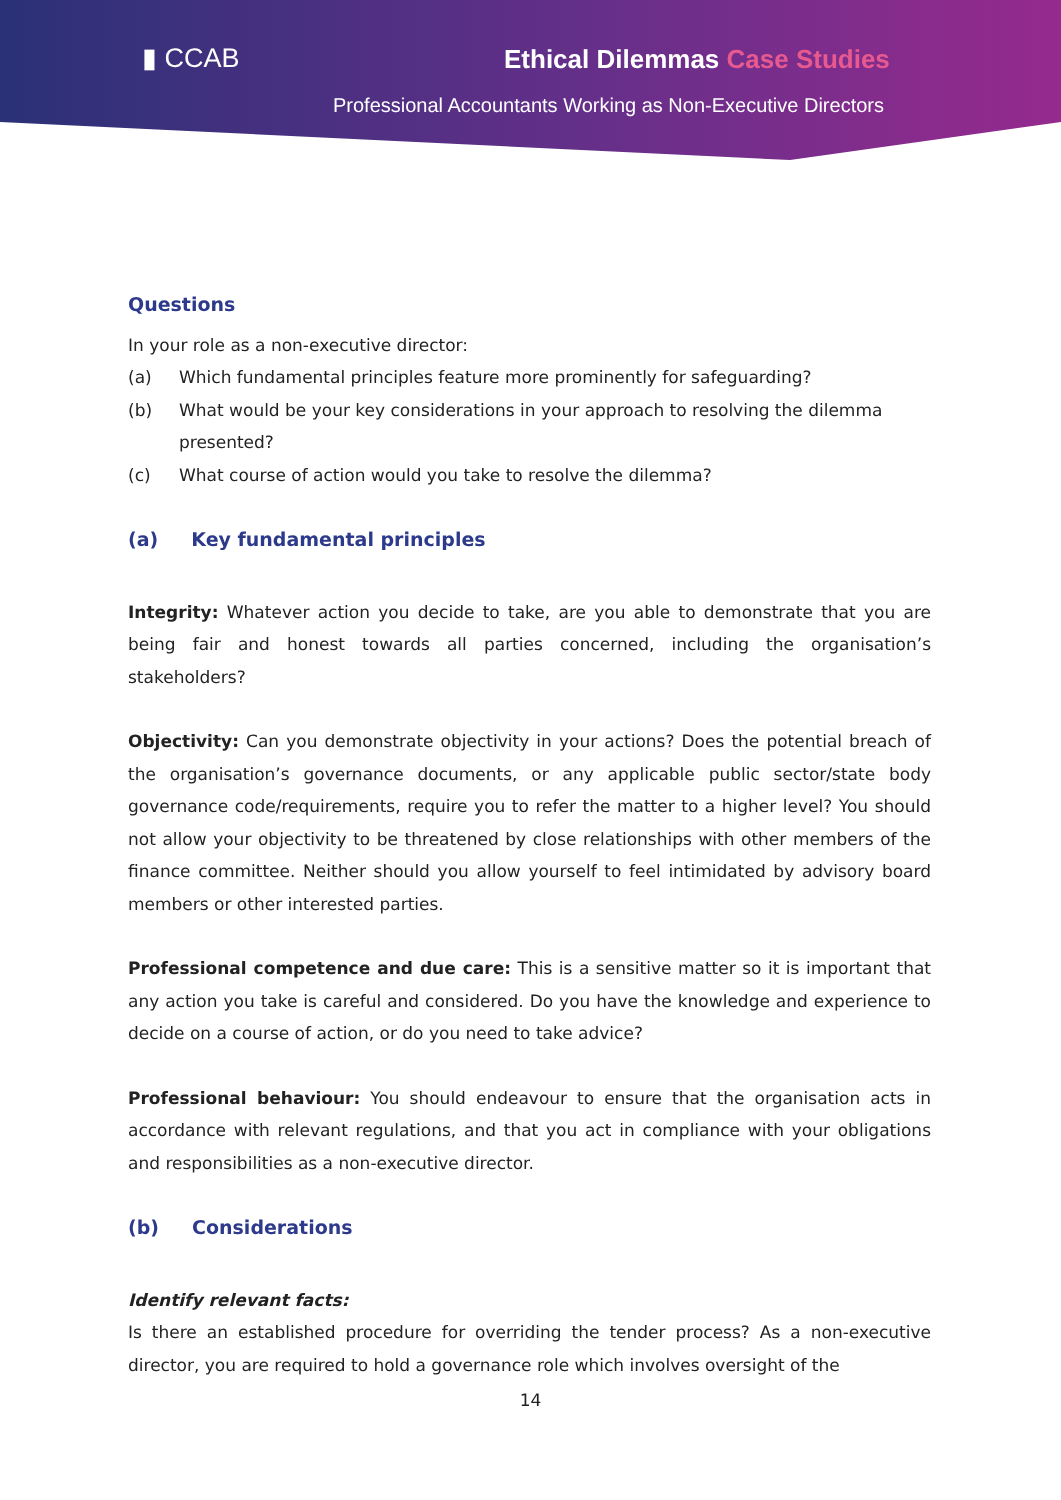▮ CCAB Ethical Dilemmas Case Studies
Professional Accountants Working as Non-Executive Directors
Questions
In your role as a non-executive director:
(a) Which fundamental principles feature more prominently for safeguarding?
(b) What would be your key considerations in your approach to resolving the dilemma presented?
(c) What course of action would you take to resolve the dilemma?
(a) Key fundamental principles
Integrity: Whatever action you decide to take, are you able to demonstrate that you are being fair and honest towards all parties concerned, including the organisation’s stakeholders?
Objectivity: Can you demonstrate objectivity in your actions? Does the potential breach of the organisation’s governance documents, or any applicable public sector/state body governance code/requirements, require you to refer the matter to a higher level? You should not allow your objectivity to be threatened by close relationships with other members of the finance committee. Neither should you allow yourself to feel intimidated by advisory board members or other interested parties.
Professional competence and due care: This is a sensitive matter so it is important that any action you take is careful and considered. Do you have the knowledge and experience to decide on a course of action, or do you need to take advice?
Professional behaviour: You should endeavour to ensure that the organisation acts in accordance with relevant regulations, and that you act in compliance with your obligations and responsibilities as a non-executive director.
(b) Considerations
Identify relevant facts:
Is there an established procedure for overriding the tender process? As a non-executive director, you are required to hold a governance role which involves oversight of the
14